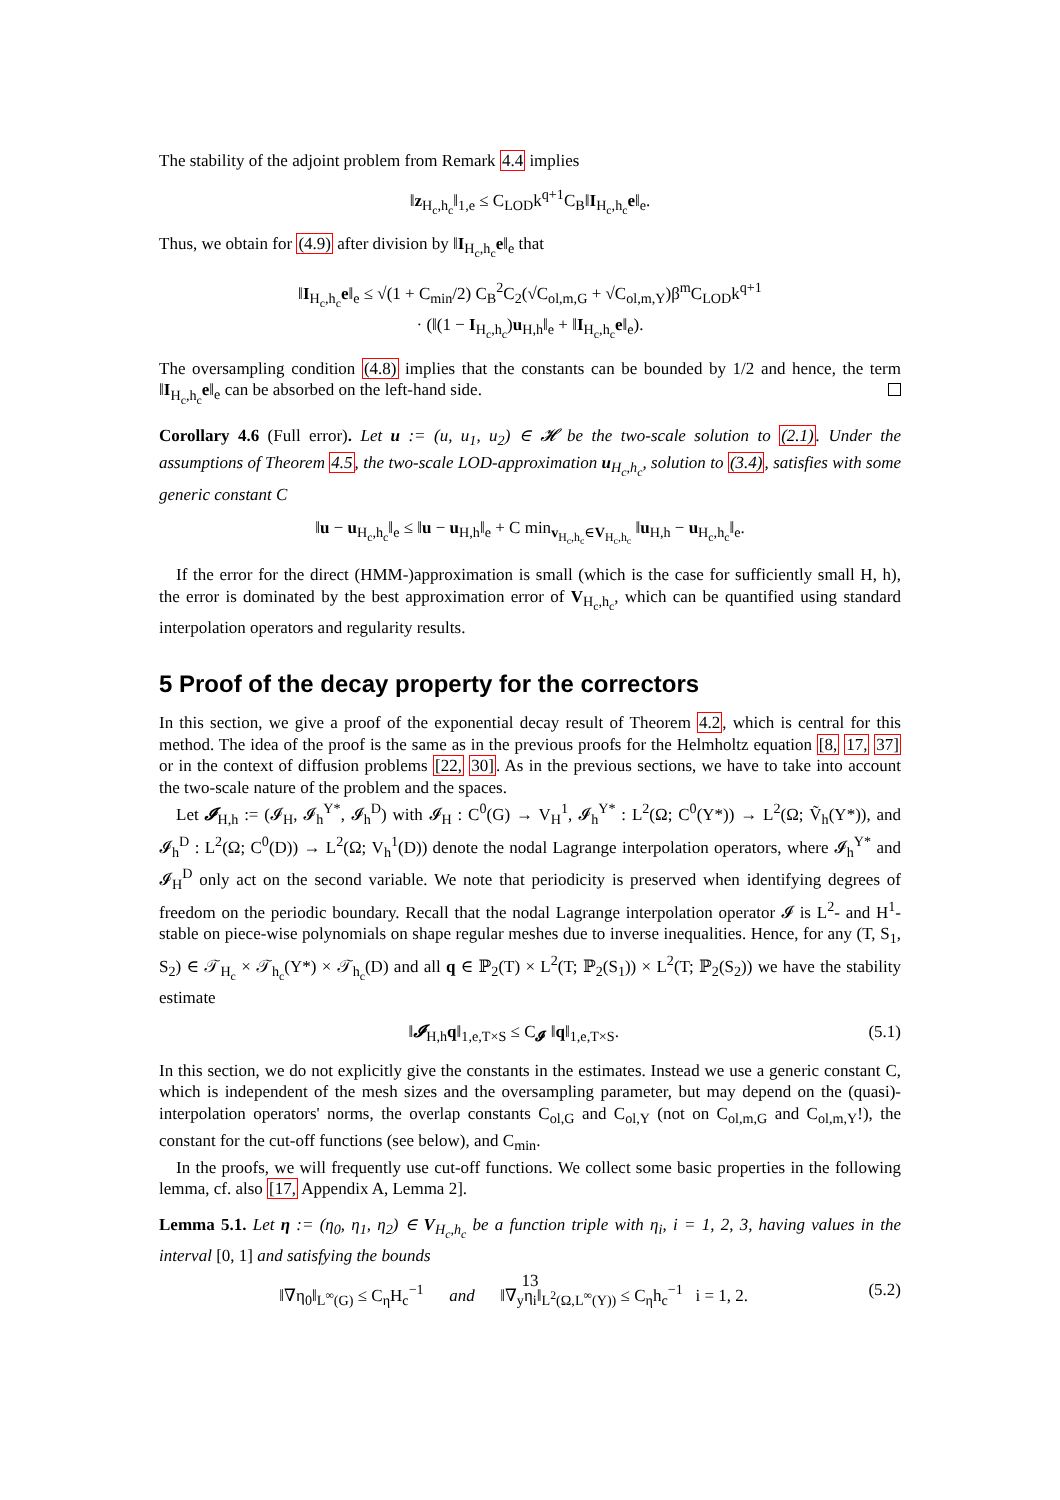The stability of the adjoint problem from Remark 4.4 implies
‖z<sub>H<sub>c</sub>,h<sub>c</sub></sub>‖<sub>1,e</sub> ≤ C<sub>LOD</sub>k<sup>q+1</sup>C<sub>B</sub>‖I<sub>H<sub>c</sub>,h<sub>c</sub></sub>e‖<sub>e</sub>.
Thus, we obtain for (4.9) after division by ‖I<sub>H<sub>c</sub>,h<sub>c</sub></sub>e‖<sub>e</sub> that
‖I<sub>H<sub>c</sub>,h<sub>c</sub></sub>e‖<sub>e</sub> ≤ √(1 + C<sub>min</sub>/2) C<sub>B</sub><sup>2</sup>C<sub>2</sub>(√C<sub>ol,m,G</sub> + √C<sub>ol,m,Y</sub>)β<sup>m</sup>C<sub>LOD</sub>k<sup>q+1</sup>
· (‖(1 − I<sub>H<sub>c</sub>,h<sub>c</sub></sub>)u<sub>H,h</sub>‖<sub>e</sub> + ‖I<sub>H<sub>c</sub>,h<sub>c</sub></sub>e‖<sub>e</sub>).
The oversampling condition (4.8) implies that the constants can be bounded by 1/2 and hence, the term ‖I<sub>H<sub>c</sub>,h<sub>c</sub></sub>e‖<sub>e</sub> can be absorbed on the left-hand side.
Corollary 4.6 (Full error). Let u := (u, u<sub>1</sub>, u<sub>2</sub>) ∈ 𝓗 be the two-scale solution to (2.1). Under the assumptions of Theorem 4.5, the two-scale LOD-approximation u<sub>H<sub>c</sub>,h<sub>c</sub></sub>, solution to (3.4), satisfies with some generic constant C
‖u − u<sub>H<sub>c</sub>,h<sub>c</sub></sub>‖<sub>e</sub> ≤ ‖u − u<sub>H,h</sub>‖<sub>e</sub> + C min<sub>v<sub>H<sub>c</sub>,h<sub>c</sub></sub>∈V<sub>H<sub>c</sub>,h<sub>c</sub></sub></sub> ‖u<sub>H,h</sub> − u<sub>H<sub>c</sub>,h<sub>c</sub></sub>‖<sub>e</sub>.
If the error for the direct (HMM-)approximation is small (which is the case for sufficiently small H, h), the error is dominated by the best approximation error of V<sub>H<sub>c</sub>,h<sub>c</sub></sub>, which can be quantified using standard interpolation operators and regularity results.
5 Proof of the decay property for the correctors
In this section, we give a proof of the exponential decay result of Theorem 4.2, which is central for this method. The idea of the proof is the same as in the previous proofs for the Helmholtz equation [8, 17, 37] or in the context of diffusion problems [22, 30]. As in the previous sections, we have to take into account the two-scale nature of the problem and the spaces.
Let 𝓘<sub>H,h</sub> := (𝓘<sub>H</sub>, 𝓘<sub>h</sub><sup>Y*</sup>, 𝓘<sub>h</sub><sup>D</sup>) with 𝓘<sub>H</sub> : C<sup>0</sup>(G) → V<sub>H</sub><sup>1</sup>, 𝓘<sub>h</sub><sup>Y*</sup> : L<sup>2</sup>(Ω; C<sup>0</sup>(Y*)) → L<sup>2</sup>(Ω; Ṽ<sub>h</sub>(Y*)), and 𝓘<sub>h</sub><sup>D</sup> : L<sup>2</sup>(Ω; C<sup>0</sup>(D)) → L<sup>2</sup>(Ω; V<sub>h</sub><sup>1</sup>(D)) denote the nodal Lagrange interpolation operators, where 𝓘<sub>h</sub><sup>Y*</sup> and 𝓘<sub>H</sub><sup>D</sup> only act on the second variable. We note that periodicity is preserved when identifying degrees of freedom on the periodic boundary. Recall that the nodal Lagrange interpolation operator 𝓘 is L<sup>2</sup>- and H<sup>1</sup>-stable on piece-wise polynomials on shape regular meshes due to inverse inequalities. Hence, for any (T, S<sub>1</sub>, S<sub>2</sub>) ∈ 𝒯<sub>H<sub>c</sub></sub> × 𝒯<sub>h<sub>c</sub></sub>(Y*) × 𝒯<sub>h<sub>c</sub></sub>(D) and all q ∈ ℙ<sub>2</sub>(T) × L<sup>2</sup>(T; ℙ<sub>2</sub>(S<sub>1</sub>)) × L<sup>2</sup>(T; ℙ<sub>2</sub>(S<sub>2</sub>)) we have the stability estimate
‖𝓘<sub>H,h</sub>q‖<sub>1,e,T×S</sub> ≤ C<sub>𝓘</sub> ‖q‖<sub>1,e,T×S</sub>. (5.1)
In this section, we do not explicitly give the constants in the estimates. Instead we use a generic constant C, which is independent of the mesh sizes and the oversampling parameter, but may depend on the (quasi)-interpolation operators' norms, the overlap constants C<sub>ol,G</sub> and C<sub>ol,Y</sub> (not on C<sub>ol,m,G</sub> and C<sub>ol,m,Y</sub>!), the constant for the cut-off functions (see below), and C<sub>min</sub>.
In the proofs, we will frequently use cut-off functions. We collect some basic properties in the following lemma, cf. also [17, Appendix A, Lemma 2].
Lemma 5.1. Let η := (η<sub>0</sub>, η<sub>1</sub>, η<sub>2</sub>) ∈ V<sub>H<sub>c</sub>,h<sub>c</sub></sub> be a function triple with η<sub>i</sub>, i = 1, 2, 3, having values in the interval [0, 1] and satisfying the bounds
‖∇η<sub>0</sub>‖<sub>L<sup>∞</sup>(G)</sub> ≤ C<sub>η</sub>H<sub>c</sub><sup>−1</sup> and ‖∇<sub>y</sub>η<sub>i</sub>‖<sub>L<sup>2</sup>(Ω,L<sup>∞</sup>(Y))</sub> ≤ C<sub>η</sub>h<sub>c</sub><sup>−1</sup> i = 1, 2. (5.2)
13